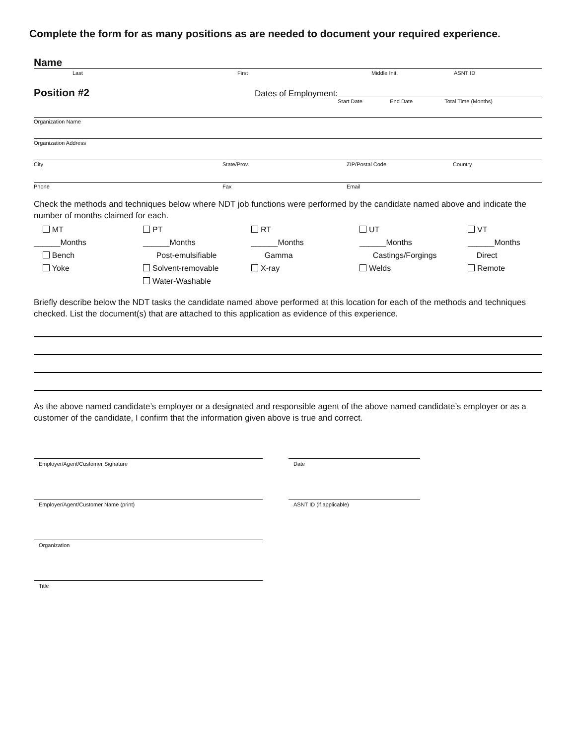Complete the form for as many positions as are needed to document your required experience.
Name
Last First Middle Init. ASNT ID
Position #2
Dates of Employment:
Start Date End Date Total Time (Months)
Organization Name
Organization Address
City State/Prov. ZIP/Postal Code Country
Phone Fax Email
Check the methods and techniques below where NDT job functions were performed by the candidate named above and indicate the number of months claimed for each.
MT
PT
RT
UT
VT
______Months
______Months
______Months
______Months
______Months
Bench
Post-emulsifiable
Gamma
Castings/Forgings
Direct
Yoke
Solvent-removable
X-ray
Welds
Remote
Water-Washable
Briefly describe below the NDT tasks the candidate named above performed at this location for each of the methods and techniques checked. List the document(s) that are attached to this application as evidence of this experience.
As the above named candidate’s employer or a designated and responsible agent of the above named candidate’s employer or as a customer of the candidate, I confirm that the information given above is true and correct.
Employer/Agent/Customer Signature Date
Employer/Agent/Customer Name (print) ASNT ID (if applicable)
Organization
Title